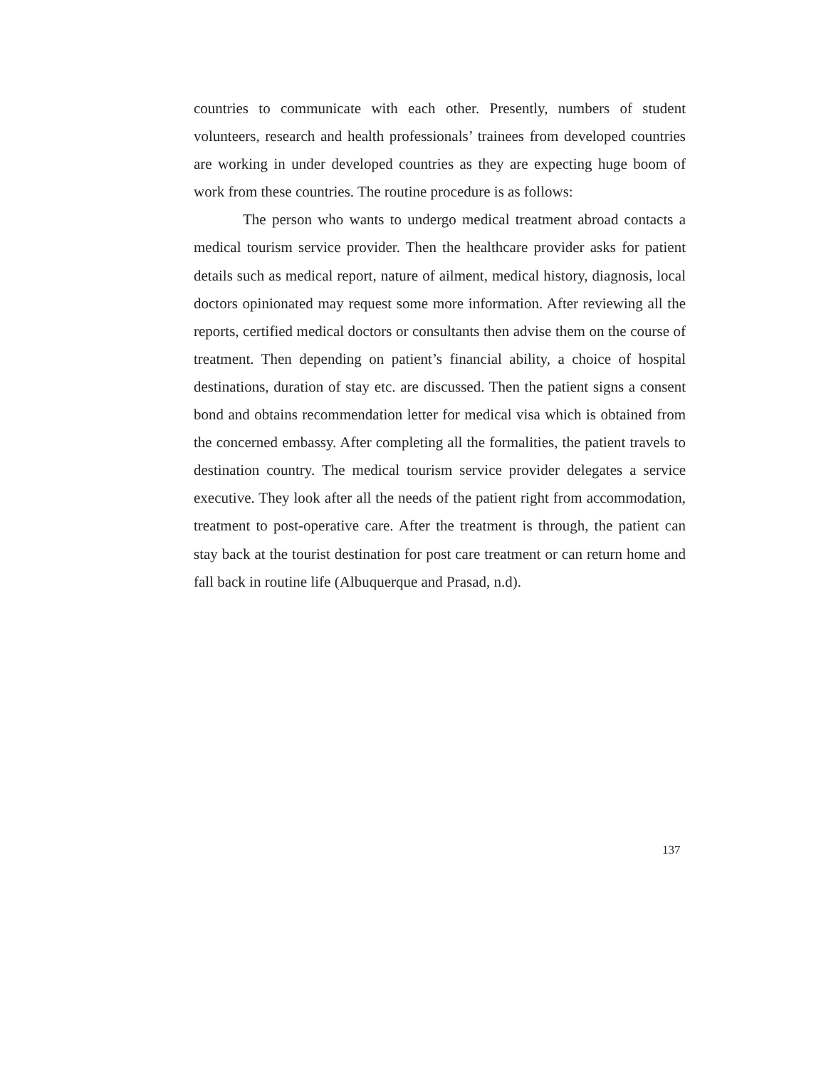countries to communicate with each other. Presently, numbers of student volunteers, research and health professionals’ trainees from developed countries are working in under developed countries as they are expecting huge boom of work from these countries. The routine procedure is as follows:
The person who wants to undergo medical treatment abroad contacts a medical tourism service provider. Then the healthcare provider asks for patient details such as medical report, nature of ailment, medical history, diagnosis, local doctors opinionated may request some more information. After reviewing all the reports, certified medical doctors or consultants then advise them on the course of treatment. Then depending on patient’s financial ability, a choice of hospital destinations, duration of stay etc. are discussed. Then the patient signs a consent bond and obtains recommendation letter for medical visa which is obtained from the concerned embassy. After completing all the formalities, the patient travels to destination country. The medical tourism service provider delegates a service executive. They look after all the needs of the patient right from accommodation, treatment to post-operative care. After the treatment is through, the patient can stay back at the tourist destination for post care treatment or can return home and fall back in routine life (Albuquerque and Prasad, n.d).
137